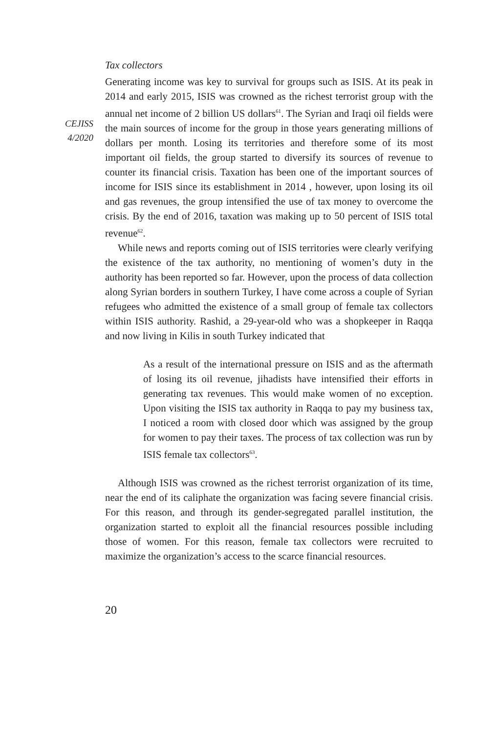CEJISS
4/2020
Tax collectors
Generating income was key to survival for groups such as ISIS. At its peak in 2014 and early 2015, ISIS was crowned as the richest terrorist group with the annual net income of 2 billion US dollars<sup>61</sup>. The Syrian and Iraqi oil fields were the main sources of income for the group in those years generating millions of dollars per month. Losing its territories and therefore some of its most important oil fields, the group started to diversify its sources of revenue to counter its financial crisis. Taxation has been one of the important sources of income for ISIS since its establishment in 2014 , however, upon losing its oil and gas revenues, the group intensified the use of tax money to overcome the crisis. By the end of 2016, taxation was making up to 50 percent of ISIS total revenue<sup>62</sup>.
While news and reports coming out of ISIS territories were clearly verifying the existence of the tax authority, no mentioning of women’s duty in the authority has been reported so far. However, upon the process of data collection along Syrian borders in southern Turkey, I have come across a couple of Syrian refugees who admitted the existence of a small group of female tax collectors within ISIS authority. Rashid, a 29-year-old who was a shopkeeper in Raqqa and now living in Kilis in south Turkey indicated that
As a result of the international pressure on ISIS and as the aftermath of losing its oil revenue, jihadists have intensified their efforts in generating tax revenues. This would make women of no exception. Upon visiting the ISIS tax authority in Raqqa to pay my business tax, I noticed a room with closed door which was assigned by the group for women to pay their taxes. The process of tax collection was run by ISIS female tax collectors<sup>63</sup>.
Although ISIS was crowned as the richest terrorist organization of its time, near the end of its caliphate the organization was facing severe financial crisis. For this reason, and through its gender-segregated parallel institution, the organization started to exploit all the financial resources possible including those of women. For this reason, female tax collectors were recruited to maximize the organization’s access to the scarce financial resources.
20